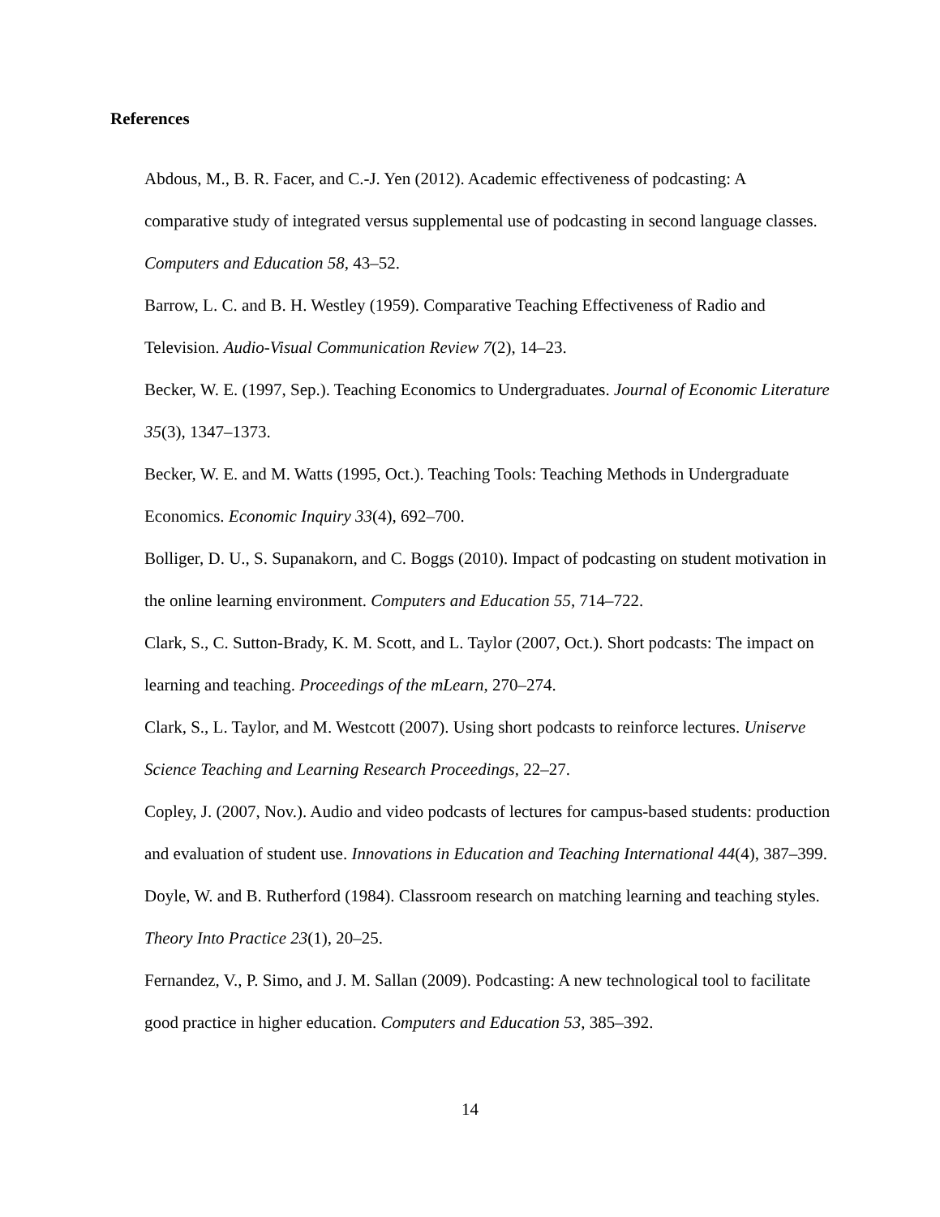References
Abdous, M., B. R. Facer, and C.-J. Yen (2012). Academic effectiveness of podcasting: A comparative study of integrated versus supplemental use of podcasting in second language classes. Computers and Education 58, 43–52.
Barrow, L. C. and B. H. Westley (1959). Comparative Teaching Effectiveness of Radio and Television. Audio-Visual Communication Review 7(2), 14–23.
Becker, W. E. (1997, Sep.). Teaching Economics to Undergraduates. Journal of Economic Literature 35(3), 1347–1373.
Becker, W. E. and M. Watts (1995, Oct.). Teaching Tools: Teaching Methods in Undergraduate Economics. Economic Inquiry 33(4), 692–700.
Bolliger, D. U., S. Supanakorn, and C. Boggs (2010). Impact of podcasting on student motivation in the online learning environment. Computers and Education 55, 714–722.
Clark, S., C. Sutton-Brady, K. M. Scott, and L. Taylor (2007, Oct.). Short podcasts: The impact on learning and teaching. Proceedings of the mLearn, 270–274.
Clark, S., L. Taylor, and M. Westcott (2007). Using short podcasts to reinforce lectures. Uniserve Science Teaching and Learning Research Proceedings, 22–27.
Copley, J. (2007, Nov.). Audio and video podcasts of lectures for campus-based students: production and evaluation of student use. Innovations in Education and Teaching International 44(4), 387–399.
Doyle, W. and B. Rutherford (1984). Classroom research on matching learning and teaching styles. Theory Into Practice 23(1), 20–25.
Fernandez, V., P. Simo, and J. M. Sallan (2009). Podcasting: A new technological tool to facilitate good practice in higher education. Computers and Education 53, 385–392.
14